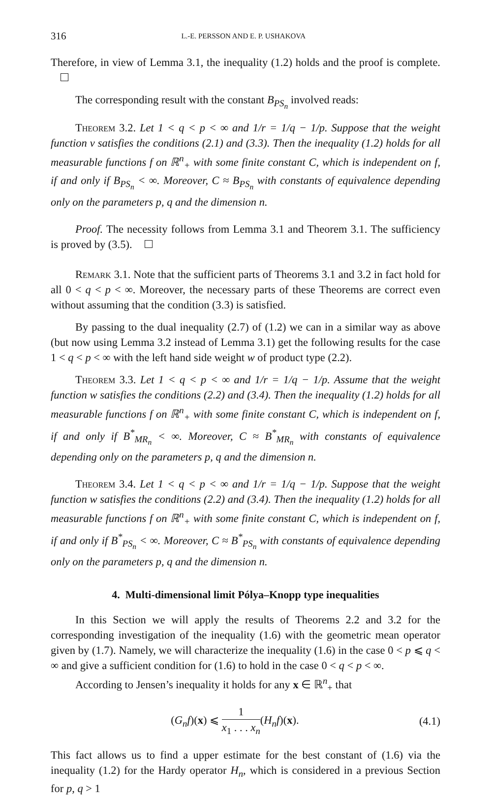316 L.-E. PERSSON AND E. P. USHAKOVA
Therefore, in view of Lemma 3.1, the inequality (1.2) holds and the proof is complete.
The corresponding result with the constant B<sub>PS<sub>n</sub></sub> involved reads:
Theorem 3.2. Let 1 < q < p < ∞ and 1/r = 1/q − 1/p. Suppose that the weight function v satisfies the conditions (2.1) and (3.3). Then the inequality (1.2) holds for all measurable functions f on ℝ<sup>n</sup><sub>+</sub> with some finite constant C, which is independent on f, if and only if B<sub>PS<sub>n</sub></sub> < ∞. Moreover, C ≈ B<sub>PS<sub>n</sub></sub> with constants of equivalence depending only on the parameters p, q and the dimension n.
Proof. The necessity follows from Lemma 3.1 and Theorem 3.1. The sufficiency is proved by (3.5).
Remark 3.1. Note that the sufficient parts of Theorems 3.1 and 3.2 in fact hold for all 0 < q < p < ∞. Moreover, the necessary parts of these Theorems are correct even without assuming that the condition (3.3) is satisfied.
By passing to the dual inequality (2.7) of (1.2) we can in a similar way as above (but now using Lemma 3.2 instead of Lemma 3.1) get the following results for the case 1 < q < p < ∞ with the left hand side weight w of product type (2.2).
Theorem 3.3. Let 1 < q < p < ∞ and 1/r = 1/q − 1/p. Assume that the weight function w satisfies the conditions (2.2) and (3.4). Then the inequality (1.2) holds for all measurable functions f on ℝ<sup>n</sup><sub>+</sub> with some finite constant C, which is independent on f, if and only if B<sup>*</sup><sub>MR<sub>n</sub></sub> < ∞. Moreover, C ≈ B<sup>*</sup><sub>MR<sub>n</sub></sub> with constants of equivalence depending only on the parameters p, q and the dimension n.
Theorem 3.4. Let 1 < q < p < ∞ and 1/r = 1/q − 1/p. Suppose that the weight function w satisfies the conditions (2.2) and (3.4). Then the inequality (1.2) holds for all measurable functions f on ℝ<sup>n</sup><sub>+</sub> with some finite constant C, which is independent on f, if and only if B<sup>*</sup><sub>PS<sub>n</sub></sub> < ∞. Moreover, C ≈ B<sup>*</sup><sub>PS<sub>n</sub></sub> with constants of equivalence depending only on the parameters p, q and the dimension n.
4. Multi-dimensional limit Pólya–Knopp type inequalities
In this Section we will apply the results of Theorems 2.2 and 3.2 for the corresponding investigation of the inequality (1.6) with the geometric mean operator given by (1.7). Namely, we will characterize the inequality (1.6) in the case 0 < p ⩽ q < ∞ and give a sufficient condition for (1.6) to hold in the case 0 < q < p < ∞.
According to Jensen’s inequality it holds for any x ∈ ℝ<sup>n</sup><sub>+</sub> that
(G<sub>n</sub>f)(x) ⩽ 1 x<sub>1</sub> . . . x<sub>n</sub>(H<sub>n</sub>f)(x).
(4.1)
This fact allows us to find a upper estimate for the best constant of (1.6) via the inequality (1.2) for the Hardy operator H<sub>n</sub>, which is considered in a previous Section for p, q > 1